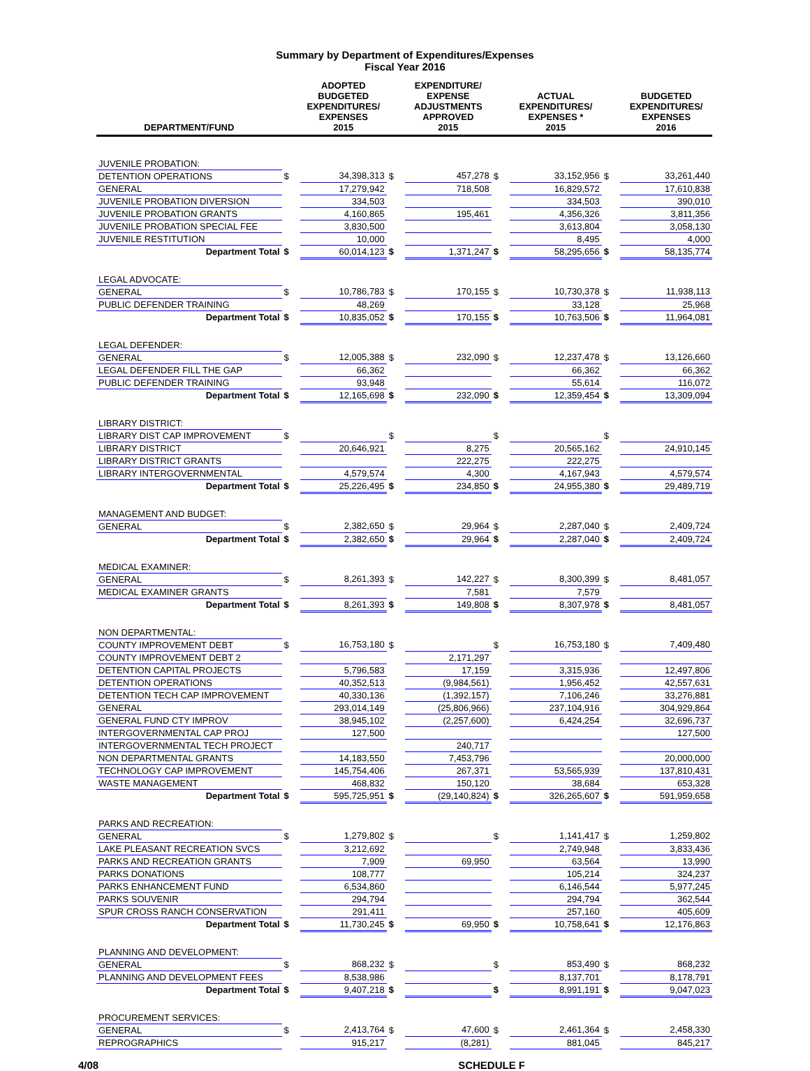Summary by Department of Expenditures/Expenses
Fiscal Year 2016
| DEPARTMENT/FUND | | ADOPTED BUDGETED EXPENDITURES/ EXPENSES 2015 | | EXPENDITURE/ EXPENSE ADJUSTMENTS APPROVED 2015 | | ACTUAL EXPENDITURES/ EXPENSES * 2015 | | BUDGETED EXPENDITURES/ EXPENSES 2016 |
| --- | --- | --- | --- | --- | --- | --- | --- | --- |
| JUVENILE PROBATION: | | | | | | | | |
| DETENTION OPERATIONS | $ | 34,398,313 | $ | 457,278 | $ | 33,152,956 | $ | 33,261,440 |
| GENERAL | | 17,279,942 | | 718,508 | | 16,829,572 | | 17,610,838 |
| JUVENILE PROBATION DIVERSION | | 334,503 | | | | 334,503 | | 390,010 |
| JUVENILE PROBATION GRANTS | | 4,160,865 | | 195,461 | | 4,356,326 | | 3,811,356 |
| JUVENILE PROBATION SPECIAL FEE | | 3,830,500 | | | | 3,613,804 | | 3,058,130 |
| JUVENILE RESTITUTION | | 10,000 | | | | 8,495 | | 4,000 |
| Department Total | $ | 60,014,123 | $ | 1,371,247 | $ | 58,295,656 | $ | 58,135,774 |
| LEGAL ADVOCATE: | | | | | | | | |
| GENERAL | $ | 10,786,783 | $ | 170,155 | $ | 10,730,378 | $ | 11,938,113 |
| PUBLIC DEFENDER TRAINING | | 48,269 | | | | 33,128 | | 25,968 |
| Department Total | $ | 10,835,052 | $ | 170,155 | $ | 10,763,506 | $ | 11,964,081 |
| LEGAL DEFENDER: | | | | | | | | |
| GENERAL | $ | 12,005,388 | $ | 232,090 | $ | 12,237,478 | $ | 13,126,660 |
| LEGAL DEFENDER FILL THE GAP | | 66,362 | | | | 66,362 | | 66,362 |
| PUBLIC DEFENDER TRAINING | | 93,948 | | | | 55,614 | | 116,072 |
| Department Total | $ | 12,165,698 | $ | 232,090 | $ | 12,359,454 | $ | 13,309,094 |
| LIBRARY DISTRICT: | | | | | | | | |
| LIBRARY DIST CAP IMPROVEMENT | $ | | $ | | $ | | $ | |
| LIBRARY DISTRICT | | 20,646,921 | | 8,275 | | 20,565,162 | | 24,910,145 |
| LIBRARY DISTRICT GRANTS | | | | 222,275 | | 222,275 | | |
| LIBRARY INTERGOVERNMENTAL | | 4,579,574 | | 4,300 | | 4,167,943 | | 4,579,574 |
| Department Total | $ | 25,226,495 | $ | 234,850 | $ | 24,955,380 | $ | 29,489,719 |
| MANAGEMENT AND BUDGET: | | | | | | | | |
| GENERAL | $ | 2,382,650 | $ | 29,964 | $ | 2,287,040 | $ | 2,409,724 |
| Department Total | $ | 2,382,650 | $ | 29,964 | $ | 2,287,040 | $ | 2,409,724 |
| MEDICAL EXAMINER: | | | | | | | | |
| GENERAL | $ | 8,261,393 | $ | 142,227 | $ | 8,300,399 | $ | 8,481,057 |
| MEDICAL EXAMINER GRANTS | | | | 7,581 | | 7,579 | | |
| Department Total | $ | 8,261,393 | $ | 149,808 | $ | 8,307,978 | $ | 8,481,057 |
| NON DEPARTMENTAL: | | | | | | | | |
| COUNTY IMPROVEMENT DEBT | $ | 16,753,180 | $ | | $ | 16,753,180 | $ | 7,409,480 |
| COUNTY IMPROVEMENT DEBT 2 | | | | 2,171,297 | | | | |
| DETENTION CAPITAL PROJECTS | | 5,796,583 | | 17,159 | | 3,315,936 | | 12,497,806 |
| DETENTION OPERATIONS | | 40,352,513 | | (9,984,561) | | 1,956,452 | | 42,557,631 |
| DETENTION TECH CAP IMPROVEMENT | | 40,330,136 | | (1,392,157) | | 7,106,246 | | 33,276,881 |
| GENERAL | | 293,014,149 | | (25,806,966) | | 237,104,916 | | 304,929,864 |
| GENERAL FUND CTY IMPROV | | 38,945,102 | | (2,257,600) | | 6,424,254 | | 32,696,737 |
| INTERGOVERNMENTAL CAP PROJ | | 127,500 | | | | | | 127,500 |
| INTERGOVERNMENTAL TECH PROJECT | | | | 240,717 | | | | |
| NON DEPARTMENTAL GRANTS | | 14,183,550 | | 7,453,796 | | | | 20,000,000 |
| TECHNOLOGY CAP IMPROVEMENT | | 145,754,406 | | 267,371 | | 53,565,939 | | 137,810,431 |
| WASTE MANAGEMENT | | 468,832 | | 150,120 | | 38,684 | | 653,328 |
| Department Total | $ | 595,725,951 | $ | (29,140,824) | $ | 326,265,607 | $ | 591,959,658 |
| PARKS AND RECREATION: | | | | | | | | |
| GENERAL | $ | 1,279,802 | $ | | $ | 1,141,417 | $ | 1,259,802 |
| LAKE PLEASANT RECREATION SVCS | | 3,212,692 | | | | 2,749,948 | | 3,833,436 |
| PARKS AND RECREATION GRANTS | | 7,909 | | 69,950 | | 63,564 | | 13,990 |
| PARKS DONATIONS | | 108,777 | | | | 105,214 | | 324,237 |
| PARKS ENHANCEMENT FUND | | 6,534,860 | | | | 6,146,544 | | 5,977,245 |
| PARKS SOUVENIR | | 294,794 | | | | 294,794 | | 362,544 |
| SPUR CROSS RANCH CONSERVATION | | 291,411 | | | | 257,160 | | 405,609 |
| Department Total | $ | 11,730,245 | $ | 69,950 | $ | 10,758,641 | $ | 12,176,863 |
| PLANNING AND DEVELOPMENT: | | | | | | | | |
| GENERAL | $ | 868,232 | $ | | $ | 853,490 | $ | 868,232 |
| PLANNING AND DEVELOPMENT FEES | | 8,538,986 | | | | 8,137,701 | | 8,178,791 |
| Department Total | $ | 9,407,218 | $ | | $ | 8,991,191 | $ | 9,047,023 |
| PROCUREMENT SERVICES: | | | | | | | | |
| GENERAL | $ | 2,413,764 | $ | 47,600 | $ | 2,461,364 | $ | 2,458,330 |
| REPROGRAPHICS | | 915,217 | | (8,281) | | 881,045 | | 845,217 |
4/08 SCHEDULE F